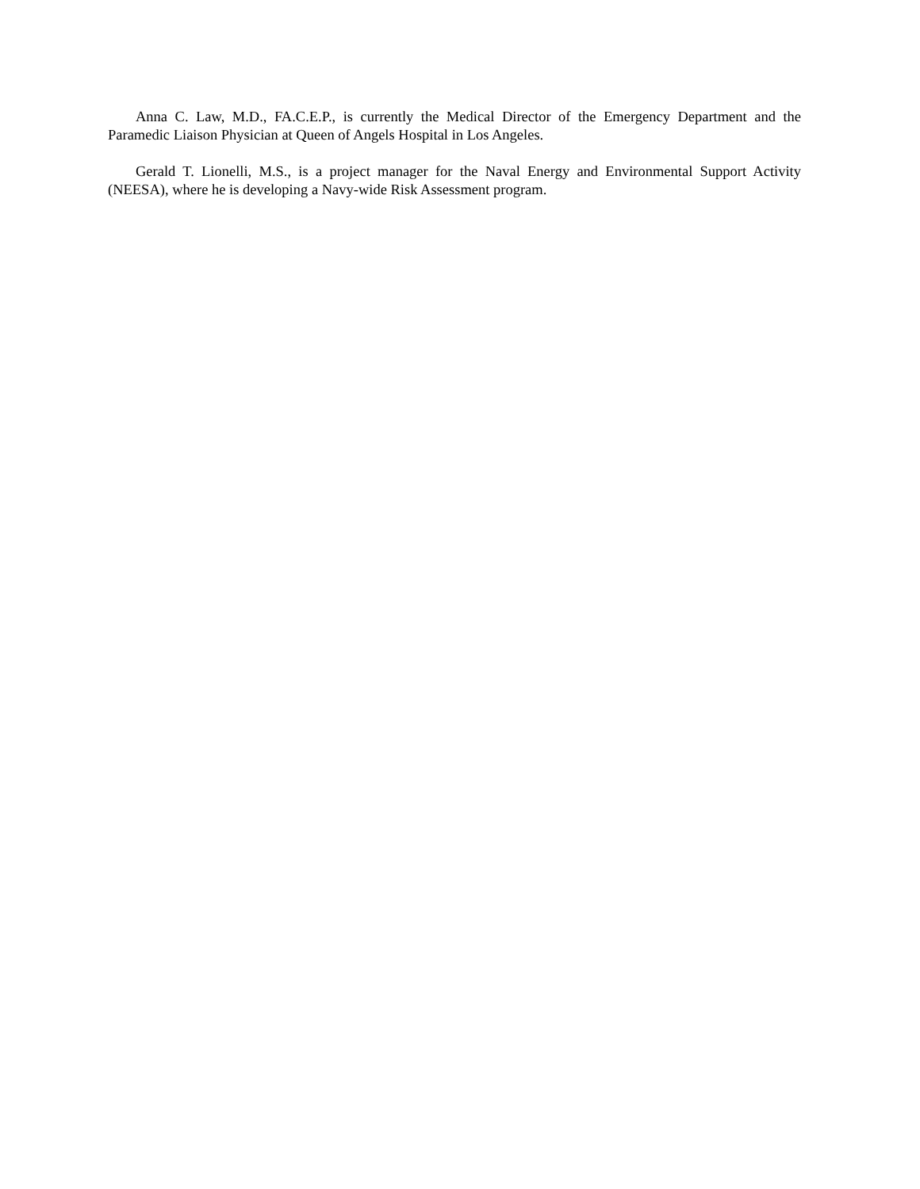Anna C. Law, M.D., FA.C.E.P., is currently the Medical Director of the Emergency Department and the Paramedic Liaison Physician at Queen of Angels Hospital in Los Angeles.
Gerald T. Lionelli, M.S., is a project manager for the Naval Energy and Environmental Support Activity (NEESA), where he is developing a Navy-wide Risk Assessment program.